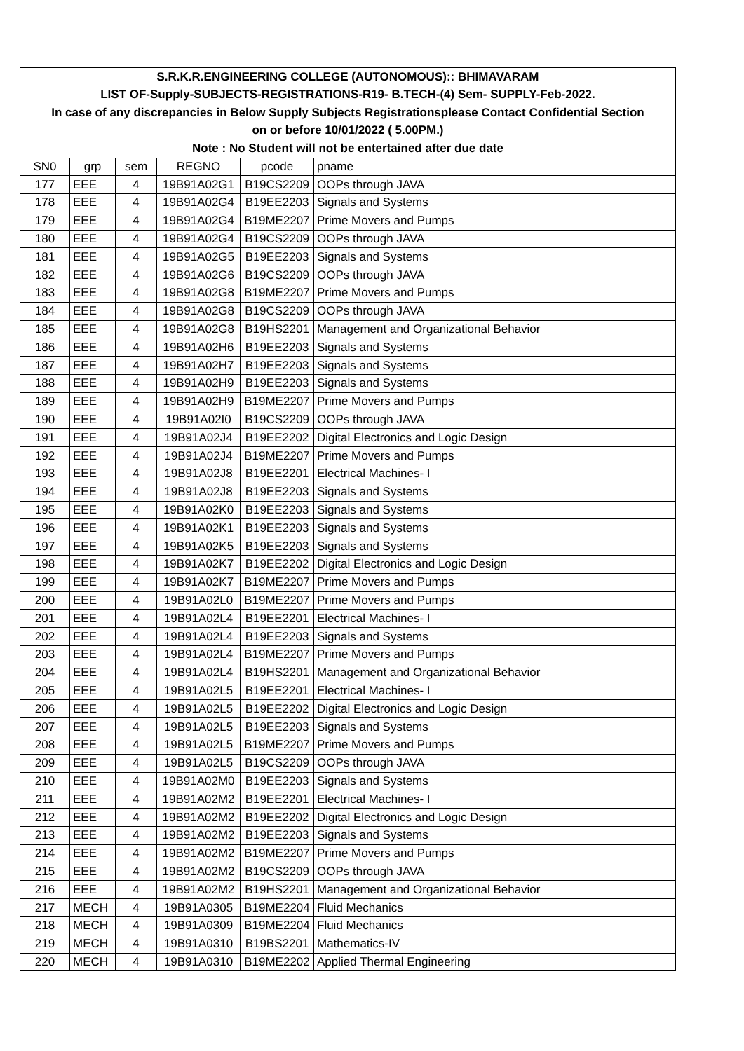| S.R.K.R.ENGINEERING COLLEGE (AUTONOMOUS):: BHIMAVARAM | | | | | |
| LIST OF-Supply-SUBJECTS-REGISTRATIONS-R19- B.TECH-(4) Sem- SUPPLY-Feb-2022. | | | | | |
| In case of any discrepancies in Below Supply Subjects Registrationsplease Contact Confidential Section | | | | | |
| on or before 10/01/2022 ( 5.00PM.) | | | | | |
| Note : No Student will not be entertained after due date | | | | | |
| SN0 | grp | sem | REGNO | pcode | pname |
| 177 | EEE | 4 | 19B91A02G1 | B19CS2209 | OOPs through JAVA |
| 178 | EEE | 4 | 19B91A02G4 | B19EE2203 | Signals and Systems |
| 179 | EEE | 4 | 19B91A02G4 | B19ME2207 | Prime Movers and Pumps |
| 180 | EEE | 4 | 19B91A02G4 | B19CS2209 | OOPs through JAVA |
| 181 | EEE | 4 | 19B91A02G5 | B19EE2203 | Signals and Systems |
| 182 | EEE | 4 | 19B91A02G6 | B19CS2209 | OOPs through JAVA |
| 183 | EEE | 4 | 19B91A02G8 | B19ME2207 | Prime Movers and Pumps |
| 184 | EEE | 4 | 19B91A02G8 | B19CS2209 | OOPs through JAVA |
| 185 | EEE | 4 | 19B91A02G8 | B19HS2201 | Management and Organizational Behavior |
| 186 | EEE | 4 | 19B91A02H6 | B19EE2203 | Signals and Systems |
| 187 | EEE | 4 | 19B91A02H7 | B19EE2203 | Signals and Systems |
| 188 | EEE | 4 | 19B91A02H9 | B19EE2203 | Signals and Systems |
| 189 | EEE | 4 | 19B91A02H9 | B19ME2207 | Prime Movers and Pumps |
| 190 | EEE | 4 | 19B91A02I0 | B19CS2209 | OOPs through JAVA |
| 191 | EEE | 4 | 19B91A02J4 | B19EE2202 | Digital Electronics and Logic Design |
| 192 | EEE | 4 | 19B91A02J4 | B19ME2207 | Prime Movers and Pumps |
| 193 | EEE | 4 | 19B91A02J8 | B19EE2201 | Electrical Machines- I |
| 194 | EEE | 4 | 19B91A02J8 | B19EE2203 | Signals and Systems |
| 195 | EEE | 4 | 19B91A02K0 | B19EE2203 | Signals and Systems |
| 196 | EEE | 4 | 19B91A02K1 | B19EE2203 | Signals and Systems |
| 197 | EEE | 4 | 19B91A02K5 | B19EE2203 | Signals and Systems |
| 198 | EEE | 4 | 19B91A02K7 | B19EE2202 | Digital Electronics and Logic Design |
| 199 | EEE | 4 | 19B91A02K7 | B19ME2207 | Prime Movers and Pumps |
| 200 | EEE | 4 | 19B91A02L0 | B19ME2207 | Prime Movers and Pumps |
| 201 | EEE | 4 | 19B91A02L4 | B19EE2201 | Electrical Machines- I |
| 202 | EEE | 4 | 19B91A02L4 | B19EE2203 | Signals and Systems |
| 203 | EEE | 4 | 19B91A02L4 | B19ME2207 | Prime Movers and Pumps |
| 204 | EEE | 4 | 19B91A02L4 | B19HS2201 | Management and Organizational Behavior |
| 205 | EEE | 4 | 19B91A02L5 | B19EE2201 | Electrical Machines- I |
| 206 | EEE | 4 | 19B91A02L5 | B19EE2202 | Digital Electronics and Logic Design |
| 207 | EEE | 4 | 19B91A02L5 | B19EE2203 | Signals and Systems |
| 208 | EEE | 4 | 19B91A02L5 | B19ME2207 | Prime Movers and Pumps |
| 209 | EEE | 4 | 19B91A02L5 | B19CS2209 | OOPs through JAVA |
| 210 | EEE | 4 | 19B91A02M0 | B19EE2203 | Signals and Systems |
| 211 | EEE | 4 | 19B91A02M2 | B19EE2201 | Electrical Machines- I |
| 212 | EEE | 4 | 19B91A02M2 | B19EE2202 | Digital Electronics and Logic Design |
| 213 | EEE | 4 | 19B91A02M2 | B19EE2203 | Signals and Systems |
| 214 | EEE | 4 | 19B91A02M2 | B19ME2207 | Prime Movers and Pumps |
| 215 | EEE | 4 | 19B91A02M2 | B19CS2209 | OOPs through JAVA |
| 216 | EEE | 4 | 19B91A02M2 | B19HS2201 | Management and Organizational Behavior |
| 217 | MECH | 4 | 19B91A0305 | B19ME2204 | Fluid Mechanics |
| 218 | MECH | 4 | 19B91A0309 | B19ME2204 | Fluid Mechanics |
| 219 | MECH | 4 | 19B91A0310 | B19BS2201 | Mathematics-IV |
| 220 | MECH | 4 | 19B91A0310 | B19ME2202 | Applied Thermal Engineering |